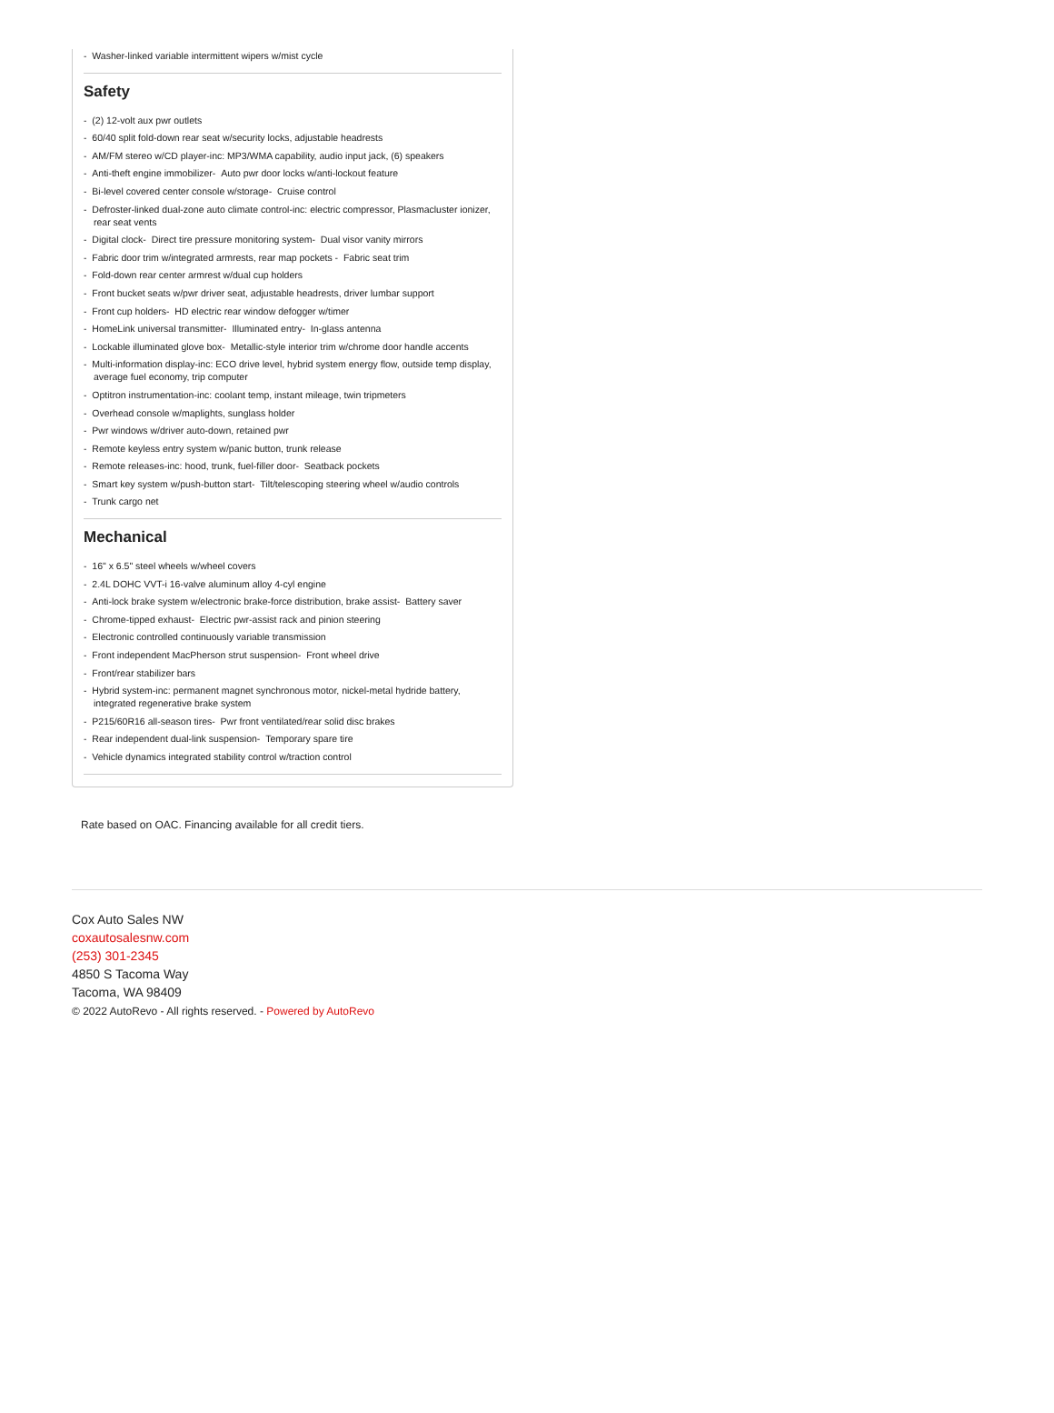- Washer-linked variable intermittent wipers w/mist cycle
Safety
- (2) 12-volt aux pwr outlets
- 60/40 split fold-down rear seat w/security locks, adjustable headrests
- AM/FM stereo w/CD player-inc: MP3/WMA capability, audio input jack, (6) speakers
- Anti-theft engine immobilizer- Auto pwr door locks w/anti-lockout feature
- Bi-level covered center console w/storage- Cruise control
- Defroster-linked dual-zone auto climate control-inc: electric compressor, Plasmacluster ionizer, rear seat vents
- Digital clock- Direct tire pressure monitoring system- Dual visor vanity mirrors
- Fabric door trim w/integrated armrests, rear map pockets - Fabric seat trim
- Fold-down rear center armrest w/dual cup holders
- Front bucket seats w/pwr driver seat, adjustable headrests, driver lumbar support
- Front cup holders- HD electric rear window defogger w/timer
- HomeLink universal transmitter- Illuminated entry- In-glass antenna
- Lockable illuminated glove box- Metallic-style interior trim w/chrome door handle accents
- Multi-information display-inc: ECO drive level, hybrid system energy flow, outside temp display, average fuel economy, trip computer
- Optitron instrumentation-inc: coolant temp, instant mileage, twin tripmeters
- Overhead console w/maplights, sunglass holder
- Pwr windows w/driver auto-down, retained pwr
- Remote keyless entry system w/panic button, trunk release
- Remote releases-inc: hood, trunk, fuel-filler door- Seatback pockets
- Smart key system w/push-button start- Tilt/telescoping steering wheel w/audio controls
- Trunk cargo net
Mechanical
- 16" x 6.5" steel wheels w/wheel covers
- 2.4L DOHC VVT-i 16-valve aluminum alloy 4-cyl engine
- Anti-lock brake system w/electronic brake-force distribution, brake assist- Battery saver
- Chrome-tipped exhaust- Electric pwr-assist rack and pinion steering
- Electronic controlled continuously variable transmission
- Front independent MacPherson strut suspension- Front wheel drive
- Front/rear stabilizer bars
- Hybrid system-inc: permanent magnet synchronous motor, nickel-metal hydride battery, integrated regenerative brake system
- P215/60R16 all-season tires- Pwr front ventilated/rear solid disc brakes
- Rear independent dual-link suspension- Temporary spare tire
- Vehicle dynamics integrated stability control w/traction control
Rate based on OAC. Financing available for all credit tiers.
Cox Auto Sales NW
coxautosalesnw.com
(253) 301-2345
4850 S Tacoma Way
Tacoma, WA 98409
© 2022 AutoRevo - All rights reserved. - Powered by AutoRevo